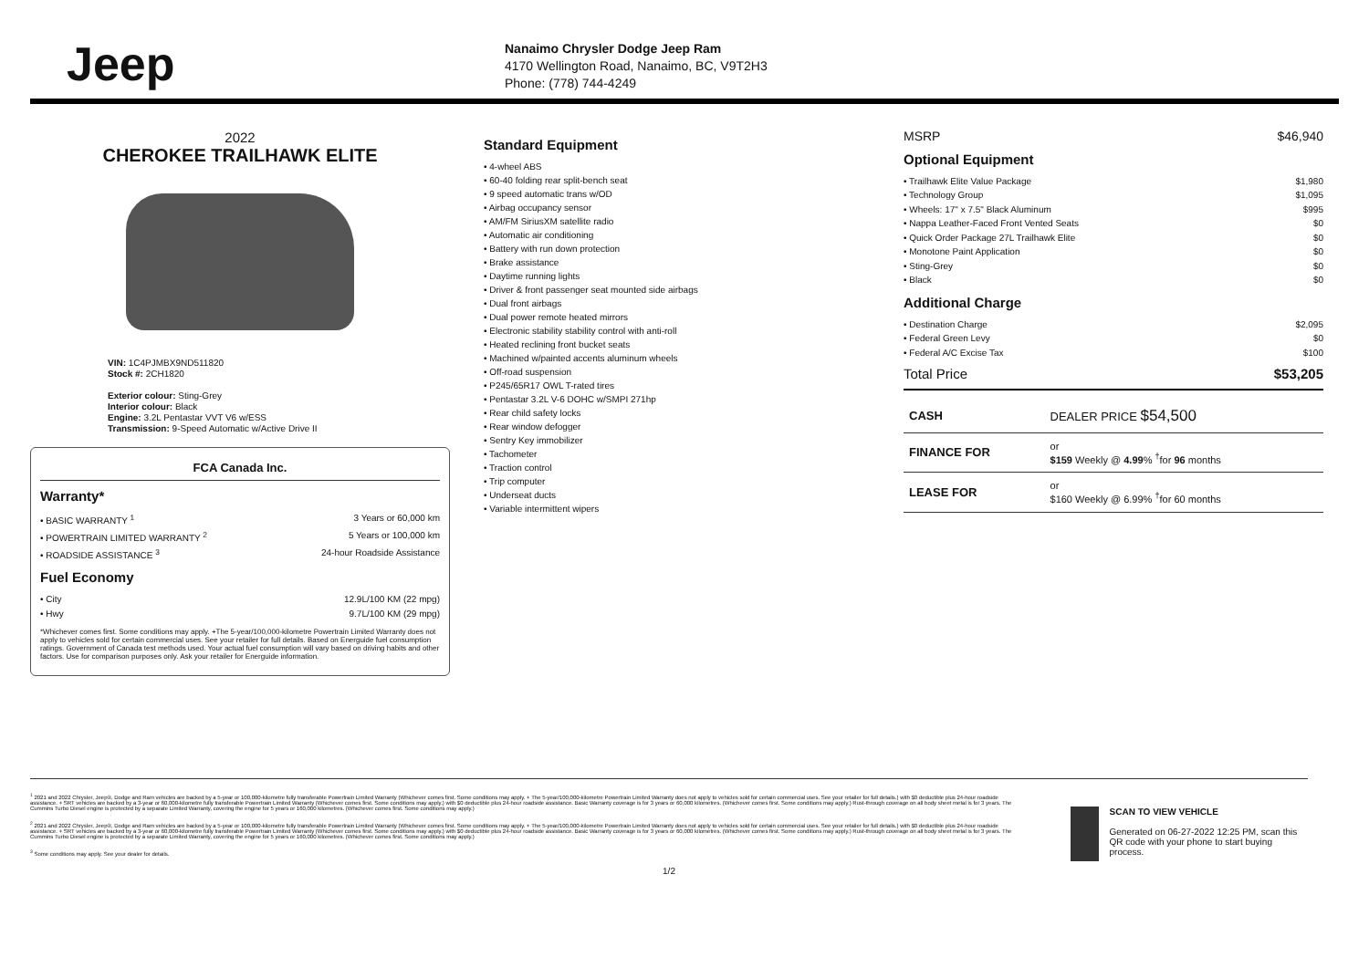Jeep
Nanaimo Chrysler Dodge Jeep Ram
4170 Wellington Road, Nanaimo, BC, V9T2H3
Phone: (778) 744-4249
2022
CHEROKEE TRAILHAWK ELITE
VIN: 1C4PJMBX9ND511820
Stock #: 2CH1820
Exterior colour: Sting-Grey
Interior colour: Black
Engine: 3.2L Pentastar VVT V6 w/ESS
Transmission: 9-Speed Automatic w/Active Drive II
FCA Canada Inc.
Warranty*
• BASIC WARRANTY <sup>1</sup> 3 Years or 60,000 km
• POWERTRAIN LIMITED WARRANTY <sup>2</sup> 5 Years or 100,000 km
• ROADSIDE ASSISTANCE <sup>3</sup> 24-hour Roadside Assistance
Fuel Economy
• City 12.9L/100 KM (22 mpg)
• Hwy 9.7L/100 KM (29 mpg)
*Whichever comes first. Some conditions may apply. +The 5-year/100,000-kilometre Powertrain Limited Warranty does not apply to vehicles sold for certain commercial uses. See your retailer for full details. Based on Energuide fuel consumption ratings. Government of Canada test methods used. Your actual fuel consumption will vary based on driving habits and other factors. Use for comparison purposes only. Ask your retailer for Energuide information.
Standard Equipment
• 4-wheel ABS
• 60-40 folding rear split-bench seat
• 9 speed automatic trans w/OD
• Airbag occupancy sensor
• AM/FM SiriusXM satellite radio
• Automatic air conditioning
• Battery with run down protection
• Brake assistance
• Daytime running lights
• Driver & front passenger seat mounted side airbags
• Dual front airbags
• Dual power remote heated mirrors
• Electronic stability stability control with anti-roll
• Heated reclining front bucket seats
• Machined w/painted accents aluminum wheels
• Off-road suspension
• P245/65R17 OWL T-rated tires
• Pentastar 3.2L V-6 DOHC w/SMPI 271hp
• Rear child safety locks
• Rear window defogger
• Sentry Key immobilizer
• Tachometer
• Traction control
• Trip computer
• Underseat ducts
• Variable intermittent wipers
MSRP $46,940
Optional Equipment
• Trailhawk Elite Value Package $1,980
• Technology Group $1,095
• Wheels: 17" x 7.5" Black Aluminum $995
• Nappa Leather-Faced Front Vented Seats $0
• Quick Order Package 27L Trailhawk Elite $0
• Monotone Paint Application $0
• Sting-Grey $0
• Black $0
Additional Charge
• Destination Charge $2,095
• Federal Green Levy $0
• Federal A/C Excise Tax $100
Total Price $53,205
| CASH | DEALER PRICE $54,500 |
| FINANCE FOR | or $159 Weekly @ 4.99 % <sup>†</sup>for 96 months |
| LEASE FOR | or $160 Weekly @ 6.99% <sup>†</sup>for 60 months |
<sup>1</sup> 2021 and 2022 Chrysler, Jeep®, Dodge and Ram vehicles are backed by a 5-year or 100,000-kilometre fully transferable Powertrain Limited Warranty (Whichever comes first. Some conditions may apply. + The 5-year/100,000-kilometre Powertrain Limited Warranty does not apply to vehicles sold for certain commercial uses. See your retailer for full details.) with $0 deductible plus 24-hour roadside assistance. + SRT vehicles are backed by a 3-year or 60,000-kilometre fully transferable Powertrain Limited Warranty (Whichever comes first. Some conditions may apply.) with $0 deductible plus 24-hour roadside assistance. Basic Warranty coverage is for 3 years or 60,000 kilometres. (Whichever comes first. Some conditions may apply.) Rust-through coverage on all body sheet metal is for 3 years. The Cummins Turbo Diesel engine is protected by a separate Limited Warranty, covering the engine for 5 years or 160,000 kilometres. (Whichever comes first. Some conditions may apply.)
<sup>2</sup> 2021 and 2022 Chrysler, Jeep®, Dodge and Ram vehicles are backed by a 5-year or 100,000-kilometre fully transferable Powertrain Limited Warranty (Whichever comes first. Some conditions may apply. + The 5-year/100,000-kilometre Powertrain Limited Warranty does not apply to vehicles sold for certain commercial uses. See your retailer for full details.) with $0 deductible plus 24-hour roadside assistance. + SRT vehicles are backed by a 3-year or 60,000-kilometre fully transferable Powertrain Limited Warranty (Whichever comes first. Some conditions may apply.) with $0 deductible plus 24-hour roadside assistance. Basic Warranty coverage is for 3 years or 60,000 kilometres. (Whichever comes first. Some conditions may apply.) Rust-through coverage on all body sheet metal is for 3 years. The Cummins Turbo Diesel engine is protected by a separate Limited Warranty, covering the engine for 5 years or 160,000 kilometres. (Whichever comes first. Some conditions may apply.)
<sup>3</sup> Some conditions may apply. See your dealer for details.
SCAN TO VIEW VEHICLE
Generated on 06-27-2022 12:25 PM, scan this QR code with your phone to start buying process.
1/2